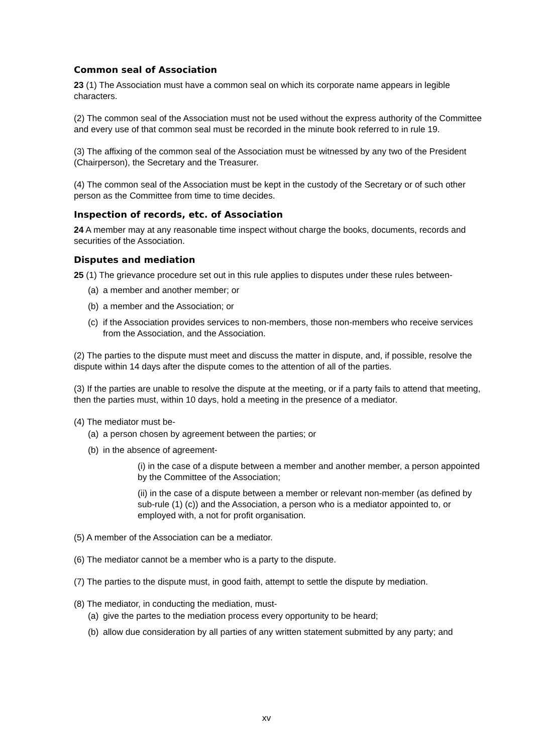Common seal of Association
23 (1) The Association must have a common seal on which its corporate name appears in legible characters.
(2) The common seal of the Association must not be used without the express authority of the Committee and every use of that common seal must be recorded in the minute book referred to in rule 19.
(3) The affixing of the common seal of the Association must be witnessed by any two of the President (Chairperson), the Secretary and the Treasurer.
(4) The common seal of the Association must be kept in the custody of the Secretary or of such other person as the Committee from time to time decides.
Inspection of records, etc. of Association
24 A member may at any reasonable time inspect without charge the books, documents, records and securities of the Association.
Disputes and mediation
25 (1) The grievance procedure set out in this rule applies to disputes under these rules between-
(a) a member and another member; or
(b) a member and the Association; or
(c) if the Association provides services to non-members, those non-members who receive services from the Association, and the Association.
(2) The parties to the dispute must meet and discuss the matter in dispute, and, if possible, resolve the dispute within 14 days after the dispute comes to the attention of all of the parties.
(3) If the parties are unable to resolve the dispute at the meeting, or if a party fails to attend that meeting, then the parties must, within 10 days, hold a meeting in the presence of a mediator.
(4) The mediator must be-
(a) a person chosen by agreement between the parties; or
(b) in the absence of agreement-
(i) in the case of a dispute between a member and another member, a person appointed by the Committee of the Association;
(ii) in the case of a dispute between a member or relevant non-member (as defined by sub-rule (1) (c)) and the Association, a person who is a mediator appointed to, or employed with, a not for profit organisation.
(5) A member of the Association can be a mediator.
(6) The mediator cannot be a member who is a party to the dispute.
(7) The parties to the dispute must, in good faith, attempt to settle the dispute by mediation.
(8) The mediator, in conducting the mediation, must-
(a) give the partes to the mediation process every opportunity to be heard;
(b) allow due consideration by all parties of any written statement submitted by any party; and
xv